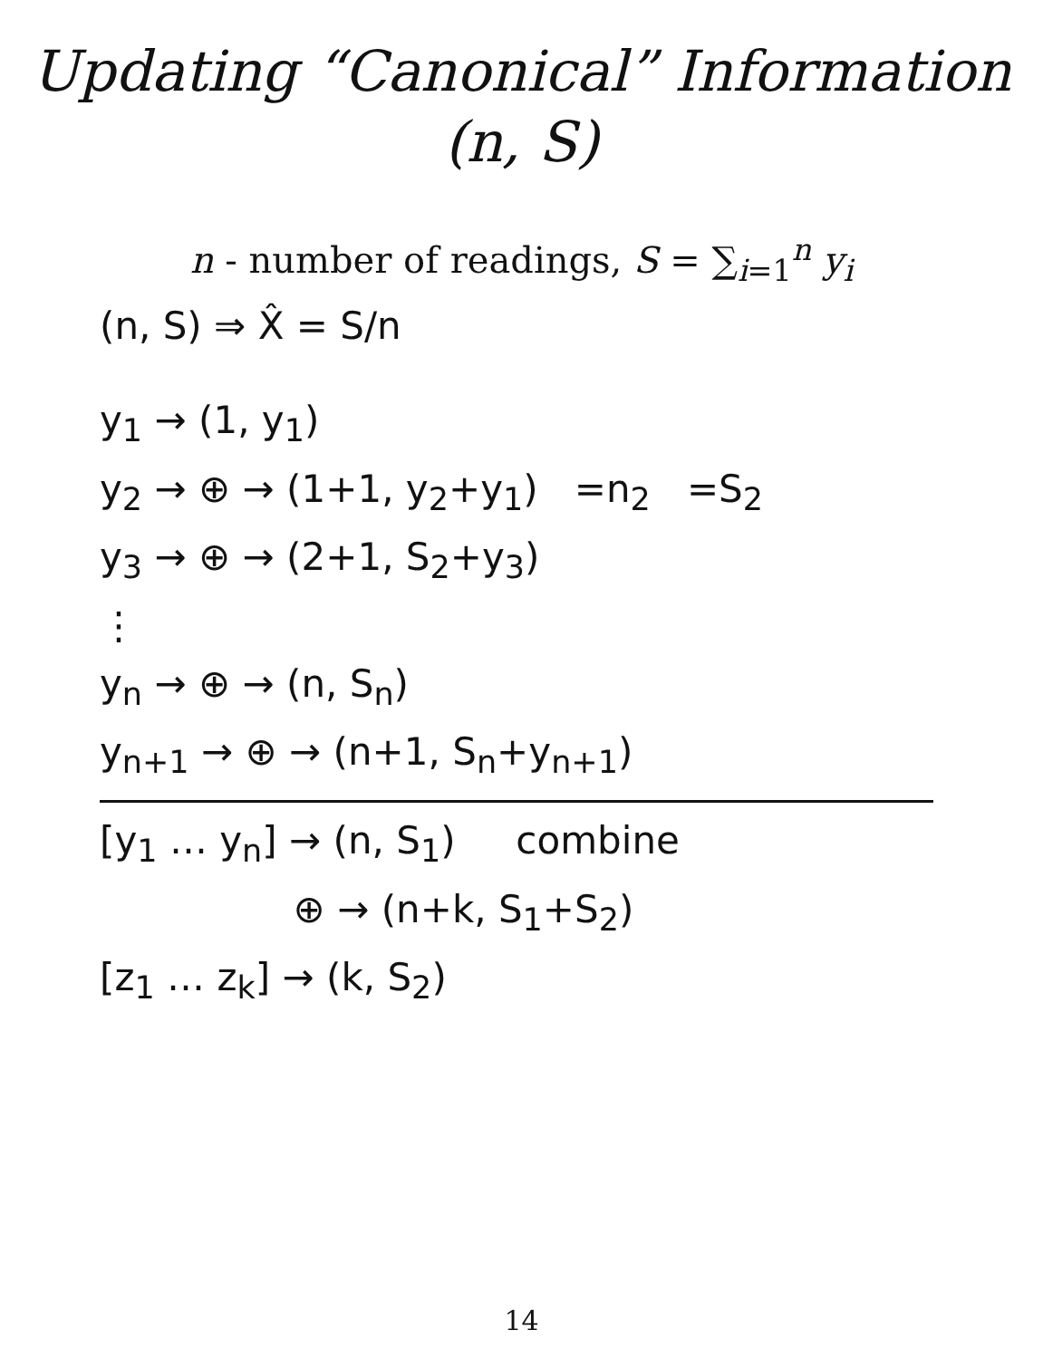Updating “Canonical” Information
(n, S)
n - number of readings, S = ∑<sub>i=1</sub><sup>n</sup> y<sub>i</sub>
(n, S) ⇒ X̂ = S/n
y<sub>1</sub> → (1, y<sub>1</sub>)
y<sub>2</sub> → ⊕ → (1+1, y<sub>2</sub>+y<sub>1</sub>) =n<sub>2</sub> =S<sub>2</sub>
y<sub>3</sub> → ⊕ → (2+1, S<sub>2</sub>+y<sub>3</sub>)
⋮
y<sub>n</sub> → ⊕ → (n, S<sub>n</sub>)
y<sub>n+1</sub> → ⊕ → (n+1, S<sub>n</sub>+y<sub>n+1</sub>)
[y<sub>1</sub> … y<sub>n</sub>] → (n, S<sub>1</sub>) combine
⊕ → (n+k, S<sub>1</sub>+S<sub>2</sub>)
[z<sub>1</sub> … z<sub>k</sub>] → (k, S<sub>2</sub>)
14